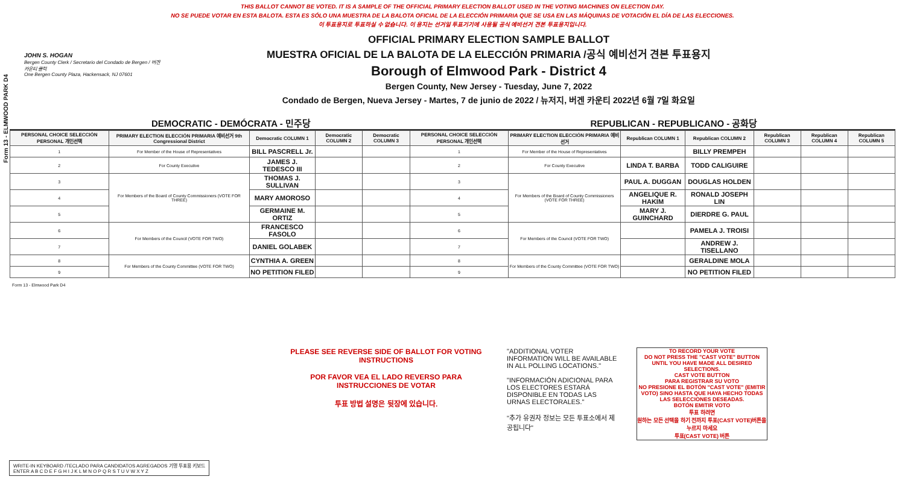Form 13 - ELMWOOD PARK D4
THIS BALLOT CANNOT BE VOTED. IT IS A SAMPLE OF THE OFFICIAL PRIMARY ELECTION BALLOT USED IN THE VOTING MACHINES ON ELECTION DAY.
NO SE PUEDE VOTAR EN ESTA BALOTA. ESTA ES SÓLO UNA MUESTRA DE LA BALOTA OFICIAL DE LA ELECCIÓN PRIMARIA QUE SE USA EN LAS MÁQUINAS DE VOTACIÓN EL DÍA DE LAS ELECCIONES.
이 투표용지로 투표하실 수 없습니다. 이 용지는 선거일 투표기기에 사용될 공식 예비선거 견본 투표용지입니다.
JOHN S. HOGAN
Bergen County Clerk / Secretario del Condado de Bergen / 버겐카운티 클럭
One Bergen County Plaza, Hackensack, NJ 07601
OFFICIAL PRIMARY ELECTION SAMPLE BALLOT
MUESTRA OFICIAL DE LA BALOTA DE LA ELECCIÓN PRIMARIA /공식 예비선거 견본 투표용지
Borough of Elmwood Park - District 4
Bergen County, New Jersey - Tuesday, June 7, 2022
Condado de Bergen, Nueva Jersey - Martes, 7 de junio de 2022 / 뉴저지, 버겐 카운티 2022년 6월 7일 화요일
DEMOCRATIC - DEMÓCRATA - 민주당 REPUBLICAN - REPUBLICANO - 공화당
| PERSONAL CHOICE SELECCIÓN PERSONAL 개인선택 | PRIMARY ELECTION ELECCIÓN PRIMARIA 예비선거 9th Congressional District | Democratic COLUMN 1 | Democratic COLUMN 2 | Democratic COLUMN 3 | PERSONAL CHOICE SELECCIÓN PERSONAL 개인선택 | PRIMARY ELECTION ELECCIÓN PRIMARIA 예비선거 | Republican COLUMN 1 | Republican COLUMN 2 | Republican COLUMN 3 | Republican COLUMN 4 | Republican COLUMN 5 |
| --- | --- | --- | --- | --- | --- | --- | --- | --- | --- | --- | --- |
| 1 | For Member of the House of Representatives | BILL PASCRELL Jr. | | | 1 | For Member of the House of Representatives | | BILLY PREMPEH | | | |
| 2 | For County Executive | JAMES J. TEDESCO III | | | 2 | For County Executive | LINDA T. BARBA | TODD CALIGUIRE | | | |
| 3 | For Members of the Board of County Commissioners (VOTE FOR THREE) | THOMAS J. SULLIVAN | | | 3 | For Members of the Board of County Commissioners (VOTE FOR THREE) | PAUL A. DUGGAN | DOUGLAS HOLDEN | | | |
| 4 | | MARY AMOROSO | | | 4 | | ANGELIQUE R. HAKIM | RONALD JOSEPH LIN | | | |
| 5 | | GERMAINE M. ORTIZ | | | 5 | | MARY J. GUINCHARD | DIERDRE G. PAUL | | | |
| 6 | For Members of the Council (VOTE FOR TWO) | FRANCESCO FASOLO | | | 6 | For Members of the Council (VOTE FOR TWO) | | PAMELA J. TROISI | | | |
| 7 | | DANIEL GOLABEK | | | 7 | | | ANDREW J. TISELLANO | | | |
| 8 | For Members of the County Committee (VOTE FOR TWO) | CYNTHIA A. GREEN | | | 8 | For Members of the County Committee (VOTE FOR TWO) | | GERALDINE MOLA | | | |
| 9 | | NO PETITION FILED | | | 9 | | | NO PETITION FILED | | | |
Form 13 - Elmwood Park D4
PLEASE SEE REVERSE SIDE OF BALLOT FOR VOTING INSTRUCTIONS
POR FAVOR VEA EL LADO REVERSO PARA INSTRUCCIONES DE VOTAR
투표 방법 설명은 뒷장에 있습니다.
"ADDITIONAL VOTER INFORMATION WILL BE AVAILABLE IN ALL POLLING LOCATIONS."
"INFORMACIÓN ADICIONAL PARA LOS ELECTORES ESTARÁ DISPONIBLE EN TODAS LAS URNAS ELECTORALES."
"추가 유권자 정보는 모든 투표소에서 제공됩니다"
TO RECORD YOUR VOTE
DO NOT PRESS THE "CAST VOTE" BUTTON UNTIL YOU HAVE MADE ALL DESIRED SELECTIONS.
CAST VOTE BUTTON
PARA REGISTRAR SU VOTO
NO PRESIONE EL BOTÓN "CAST VOTE" (EMITIR VOTO) SINO HASTA QUE HAYA HECHO TODAS LAS SELECCIONES DESEADAS.
BOTÓN EMITIR VOTO
투표 하려면
원하는 모든 선택을 하기 전까지 투표(CAST VOTE)버튼을 누르지 마세요
투표(CAST VOTE) 버튼
WRITE-IN KEYBOARD /TECLADO PARA CANDIDATOS AGREGADOS 기명 투표용 키보드
ENTER A B C D E F G H I J K L M N O P Q R S T U V W X Y Z